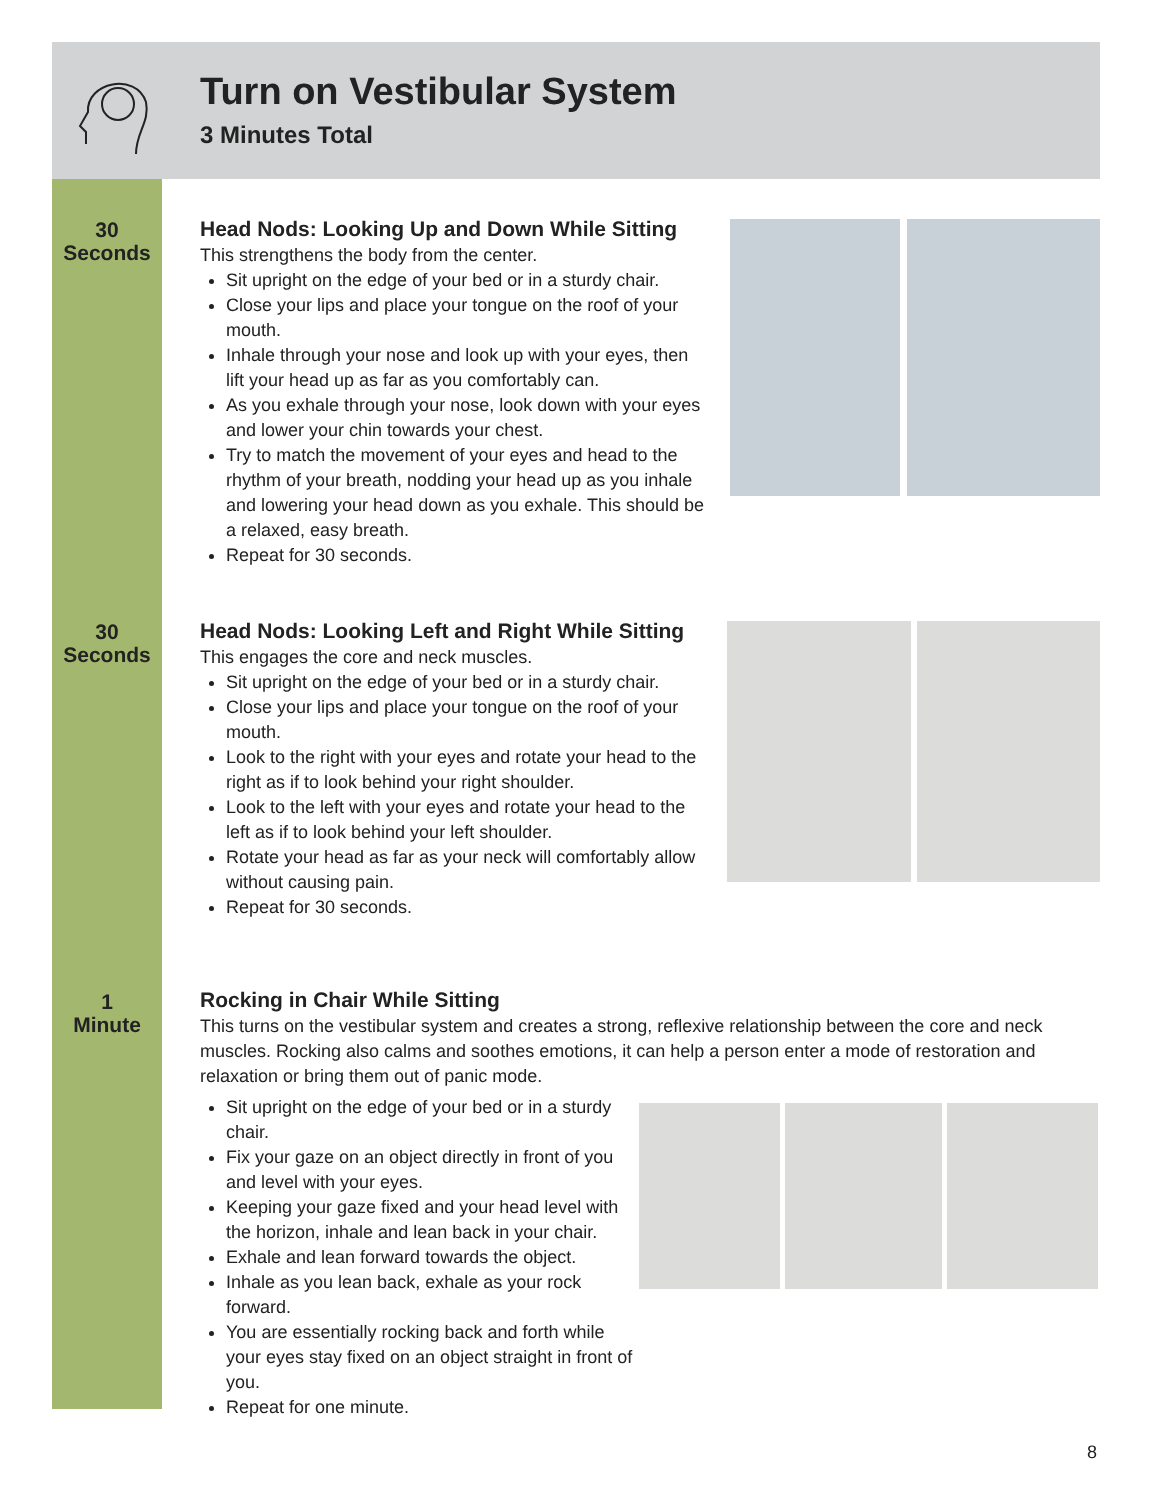Turn on Vestibular System
3 Minutes Total
30
Seconds
30
Seconds
1
Minute
Head Nods: Looking Up and Down While Sitting
This strengthens the body from the center.
Sit upright on the edge of your bed or in a sturdy chair.
Close your lips and place your tongue on the roof of your mouth.
Inhale through your nose and look up with your eyes, then lift your head up as far as you comfortably can.
As you exhale through your nose, look down with your eyes and lower your chin towards your chest.
Try to match the movement of your eyes and head to the rhythm of your breath, nodding your head up as you inhale and lowering your head down as you exhale. This should be a relaxed, easy breath.
Repeat for 30 seconds.
Head Nods: Looking Left and Right While Sitting
This engages the core and neck muscles.
Sit upright on the edge of your bed or in a sturdy chair.
Close your lips and place your tongue on the roof of your mouth.
Look to the right with your eyes and rotate your head to the right as if to look behind your right shoulder.
Look to the left with your eyes and rotate your head to the left as if to look behind your left shoulder.
Rotate your head as far as your neck will comfortably allow without causing pain.
Repeat for 30 seconds.
Rocking in Chair While Sitting
This turns on the vestibular system and creates a strong, reflexive relationship between the core and neck muscles. Rocking also calms and soothes emotions, it can help a person enter a mode of restoration and relaxation or bring them out of panic mode.
Sit upright on the edge of your bed or in a sturdy chair.
Fix your gaze on an object directly in front of you and level with your eyes.
Keeping your gaze fixed and your head level with the horizon, inhale and lean back in your chair.
Exhale and lean forward towards the object.
Inhale as you lean back, exhale as your rock forward.
You are essentially rocking back and forth while your eyes stay fixed on an object straight in front of you.
Repeat for one minute.
8